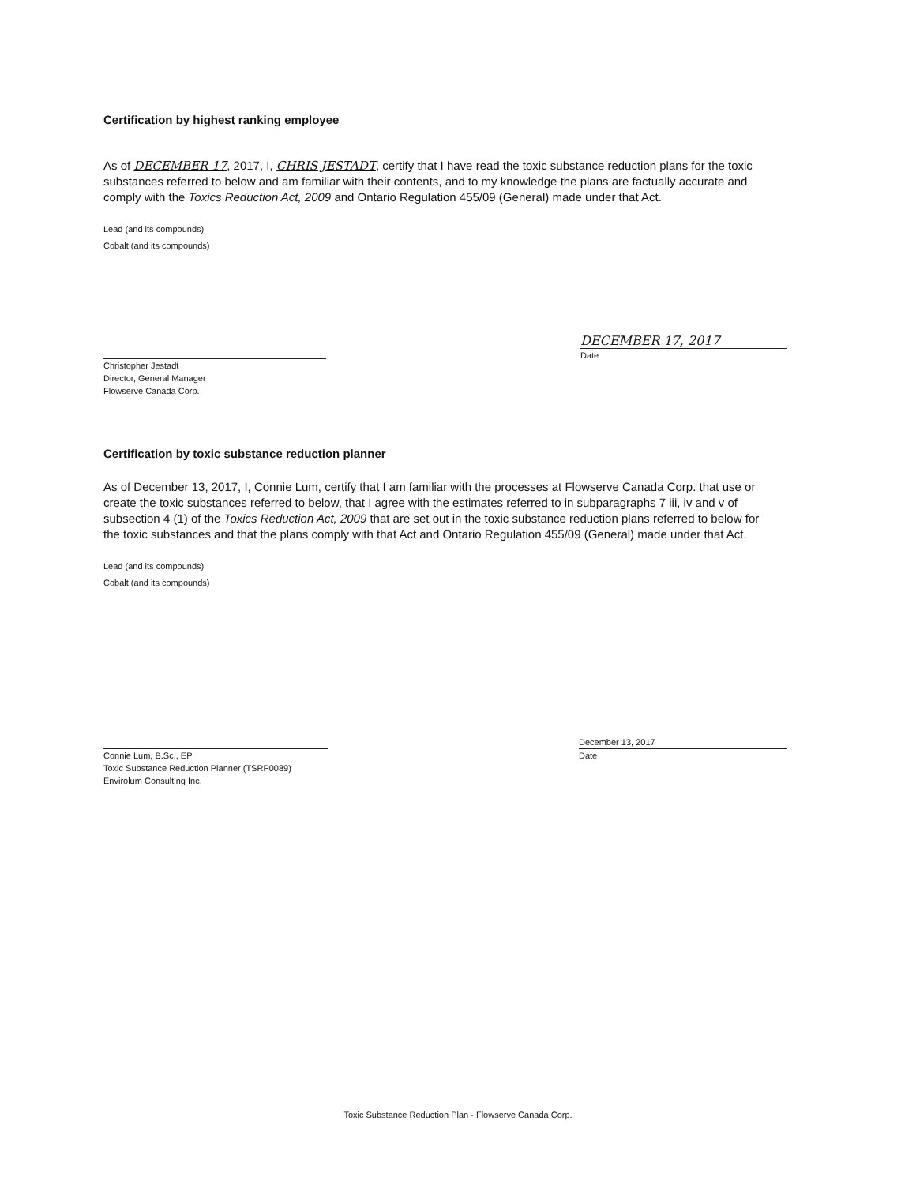Certification by highest ranking employee
As of DECEMBER 17, 2017, I, CHRIS JESTADT, certify that I have read the toxic substance reduction plans for the toxic substances referred to below and am familiar with their contents, and to my knowledge the plans are factually accurate and comply with the Toxics Reduction Act, 2009 and Ontario Regulation 455/09 (General) made under that Act.
Lead (and its compounds)
Cobalt (and its compounds)
Christopher Jestadt
Director, General Manager
Flowserve Canada Corp.
DECEMBER 17, 2017
Date
Certification by toxic substance reduction planner
As of December 13, 2017, I, Connie Lum, certify that I am familiar with the processes at Flowserve Canada Corp. that use or create the toxic substances referred to below, that I agree with the estimates referred to in subparagraphs 7 iii, iv and v of subsection 4 (1) of the Toxics Reduction Act, 2009 that are set out in the toxic substance reduction plans referred to below for the toxic substances and that the plans comply with that Act and Ontario Regulation 455/09 (General) made under that Act.
Lead (and its compounds)
Cobalt (and its compounds)
Connie Lum, B.Sc., EP
Toxic Substance Reduction Planner (TSRP0089)
Envirolum Consulting Inc.
December 13, 2017
Date
Toxic Substance Reduction Plan - Flowserve Canada Corp.